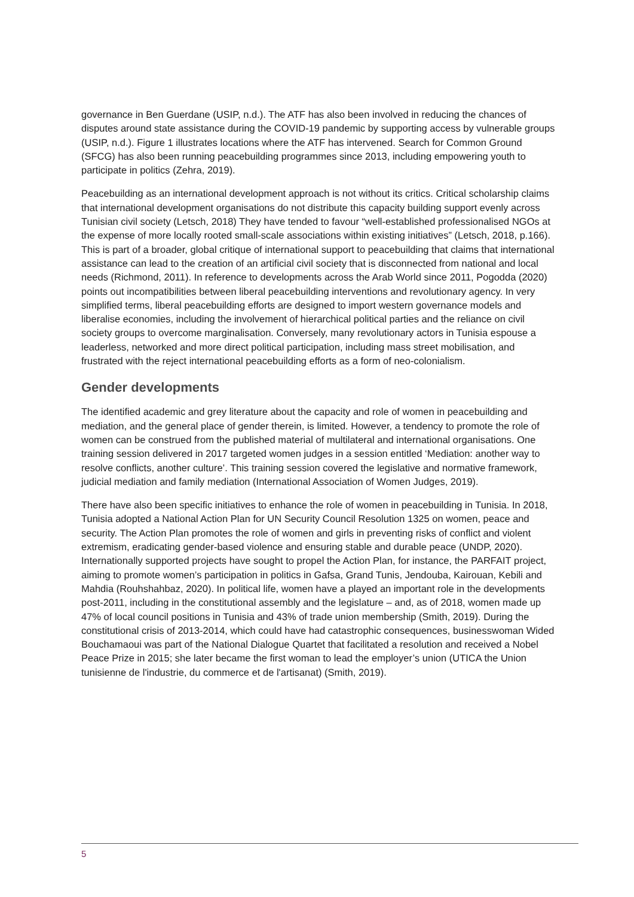governance in Ben Guerdane (USIP, n.d.). The ATF has also been involved in reducing the chances of disputes around state assistance during the COVID-19 pandemic by supporting access by vulnerable groups (USIP, n.d.). Figure 1 illustrates locations where the ATF has intervened. Search for Common Ground (SFCG) has also been running peacebuilding programmes since 2013, including empowering youth to participate in politics (Zehra, 2019).
Peacebuilding as an international development approach is not without its critics. Critical scholarship claims that international development organisations do not distribute this capacity building support evenly across Tunisian civil society (Letsch, 2018) They have tended to favour “well-established professionalised NGOs at the expense of more locally rooted small-scale associations within existing initiatives” (Letsch, 2018, p.166). This is part of a broader, global critique of international support to peacebuilding that claims that international assistance can lead to the creation of an artificial civil society that is disconnected from national and local needs (Richmond, 2011). In reference to developments across the Arab World since 2011, Pogodda (2020) points out incompatibilities between liberal peacebuilding interventions and revolutionary agency. In very simplified terms, liberal peacebuilding efforts are designed to import western governance models and liberalise economies, including the involvement of hierarchical political parties and the reliance on civil society groups to overcome marginalisation. Conversely, many revolutionary actors in Tunisia espouse a leaderless, networked and more direct political participation, including mass street mobilisation, and frustrated with the reject international peacebuilding efforts as a form of neo-colonialism.
Gender developments
The identified academic and grey literature about the capacity and role of women in peacebuilding and mediation, and the general place of gender therein, is limited. However, a tendency to promote the role of women can be construed from the published material of multilateral and international organisations. One training session delivered in 2017 targeted women judges in a session entitled ‘Mediation: another way to resolve conflicts, another culture’. This training session covered the legislative and normative framework, judicial mediation and family mediation (International Association of Women Judges, 2019).
There have also been specific initiatives to enhance the role of women in peacebuilding in Tunisia. In 2018, Tunisia adopted a National Action Plan for UN Security Council Resolution 1325 on women, peace and security. The Action Plan promotes the role of women and girls in preventing risks of conflict and violent extremism, eradicating gender-based violence and ensuring stable and durable peace (UNDP, 2020). Internationally supported projects have sought to propel the Action Plan, for instance, the PARFAIT project, aiming to promote women’s participation in politics in Gafsa, Grand Tunis, Jendouba, Kairouan, Kebili and Mahdia (Rouhshahbaz, 2020). In political life, women have a played an important role in the developments post-2011, including in the constitutional assembly and the legislature – and, as of 2018, women made up 47% of local council positions in Tunisia and 43% of trade union membership (Smith, 2019). During the constitutional crisis of 2013-2014, which could have had catastrophic consequences, businesswoman Wided Bouchamaoui was part of the National Dialogue Quartet that facilitated a resolution and received a Nobel Peace Prize in 2015; she later became the first woman to lead the employer’s union (UTICA the Union tunisienne de l'industrie, du commerce et de l'artisanat) (Smith, 2019).
5